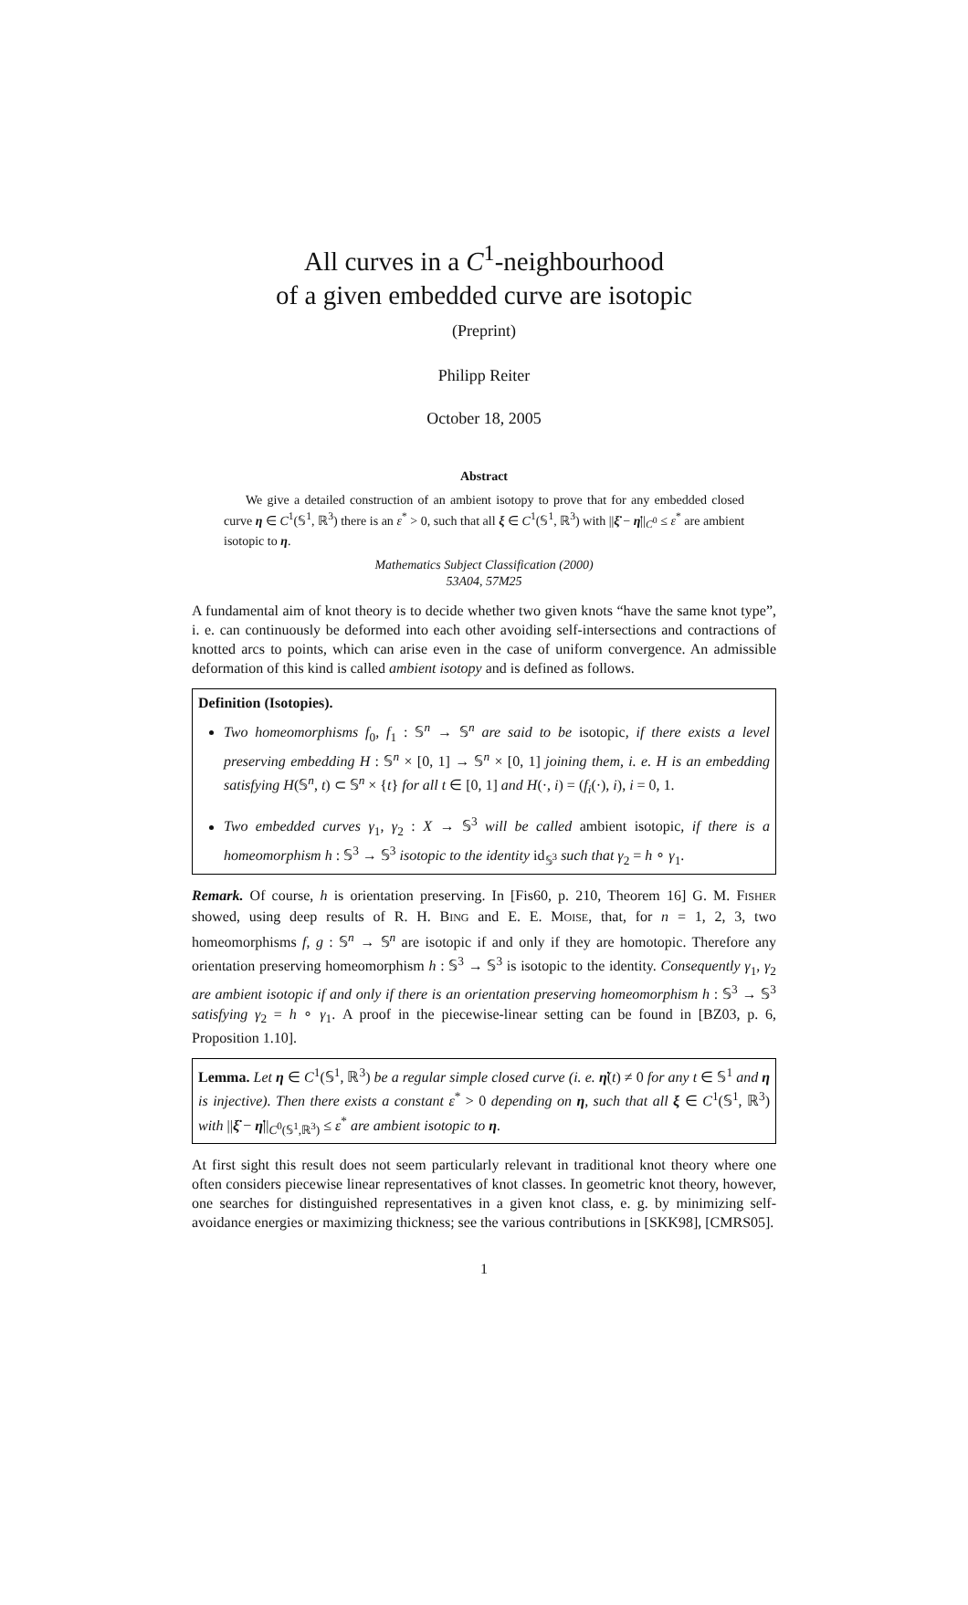All curves in a C<sup>1</sup>-neighbourhood
of a given embedded curve are isotopic
(Preprint)
Philipp Reiter
October 18, 2005
Abstract
We give a detailed construction of an ambient isotopy to prove that for any embedded closed curve η ∈ C<sup>1</sup>(𝕊<sup>1</sup>, ℝ<sup>3</sup>) there is an ε<sup>*</sup> > 0, such that all ξ ∈ C<sup>1</sup>(𝕊<sup>1</sup>, ℝ<sup>3</sup>) with ||ξ̇ − η̇||<sub>C<sup>0</sup></sub> ≤ ε<sup>*</sup> are ambient isotopic to η.
Mathematics Subject Classification (2000)
53A04, 57M25
A fundamental aim of knot theory is to decide whether two given knots “have the same knot type”, i. e. can continuously be deformed into each other avoiding self-intersections and contractions of knotted arcs to points, which can arise even in the case of uniform convergence. An admissible deformation of this kind is called ambient isotopy and is defined as follows.
Definition (Isotopies).
Two homeomorphisms f<sub>0</sub>, f<sub>1</sub> : 𝕊<sup>n</sup> → 𝕊<sup>n</sup> are said to be isotopic, if there exists a level preserving embedding H : 𝕊<sup>n</sup> × [0, 1] → 𝕊<sup>n</sup> × [0, 1] joining them, i. e. H is an embedding satisfying H(𝕊<sup>n</sup>, t) ⊂ 𝕊<sup>n</sup> × {t} for all t ∈ [0, 1] and H(·, i) = (f<sub>i</sub>(·), i), i = 0, 1.
Two embedded curves γ<sub>1</sub>, γ<sub>2</sub> : X → 𝕊<sup>3</sup> will be called ambient isotopic, if there is a homeomorphism h : 𝕊<sup>3</sup> → 𝕊<sup>3</sup> isotopic to the identity id<sub>𝕊<sup>3</sup></sub> such that γ<sub>2</sub> = h ∘ γ<sub>1</sub>.
Remark. Of course, h is orientation preserving. In [Fis60, p. 210, Theorem 16] G. M. FISHER showed, using deep results of R. H. BING and E. E. MOISE, that, for n = 1, 2, 3, two homeomorphisms f, g : 𝕊<sup>n</sup> → 𝕊<sup>n</sup> are isotopic if and only if they are homotopic. Therefore any orientation preserving homeomorphism h : 𝕊<sup>3</sup> → 𝕊<sup>3</sup> is isotopic to the identity. Consequently γ<sub>1</sub>, γ<sub>2</sub> are ambient isotopic if and only if there is an orientation preserving homeomorphism h : 𝕊<sup>3</sup> → 𝕊<sup>3</sup> satisfying γ<sub>2</sub> = h ∘ γ<sub>1</sub>. A proof in the piecewise-linear setting can be found in [BZ03, p. 6, Proposition 1.10].
Lemma. Let η ∈ C<sup>1</sup>(𝕊<sup>1</sup>, ℝ<sup>3</sup>) be a regular simple closed curve (i. e. η̇(t) ≠ 0 for any t ∈ 𝕊<sup>1</sup> and η is injective). Then there exists a constant ε<sup>*</sup> > 0 depending on η, such that all ξ ∈ C<sup>1</sup>(𝕊<sup>1</sup>, ℝ<sup>3</sup>) with ||ξ̇ − η̇||<sub>C<sup>0</sup>(𝕊<sup>1</sup>,ℝ<sup>3</sup>)</sub> ≤ ε<sup>*</sup> are ambient isotopic to η.
At first sight this result does not seem particularly relevant in traditional knot theory where one often considers piecewise linear representatives of knot classes. In geometric knot theory, however, one searches for distinguished representatives in a given knot class, e. g. by minimizing self-avoidance energies or maximizing thickness; see the various contributions in [SKK98], [CMRS05].
1